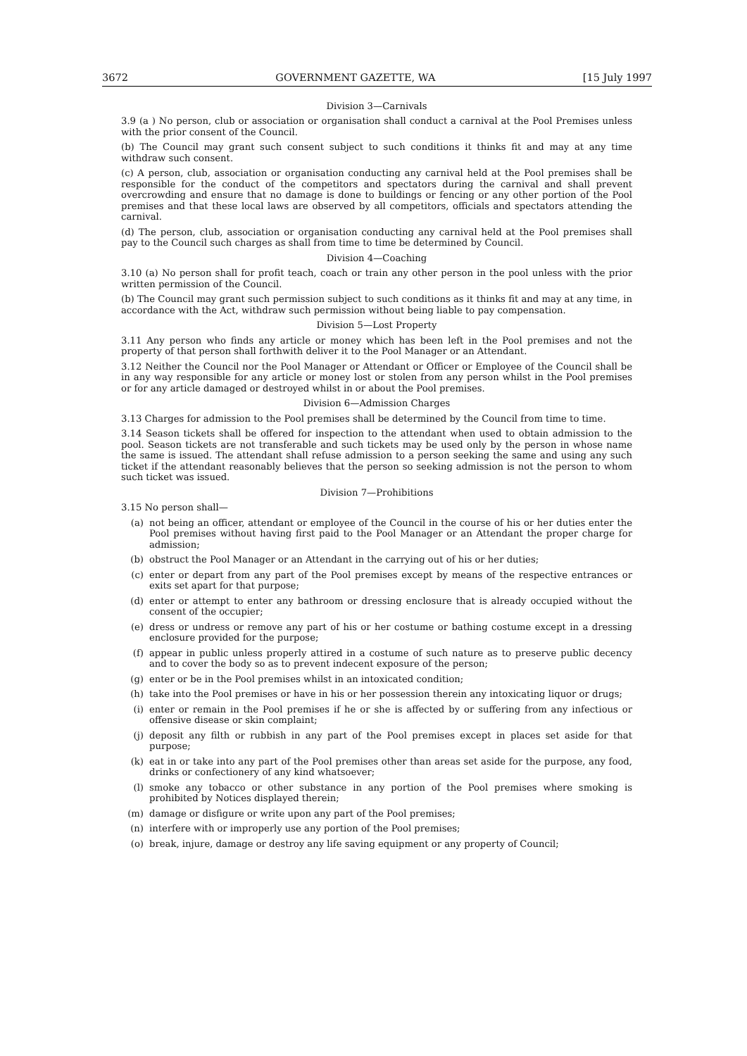3672 GOVERNMENT GAZETTE, WA [15 July 1997
Division 3—Carnivals
3.9 (a ) No person, club or association or organisation shall conduct a carnival at the Pool Premises unless with the prior consent of the Council.
(b) The Council may grant such consent subject to such conditions it thinks fit and may at any time withdraw such consent.
(c) A person, club, association or organisation conducting any carnival held at the Pool premises shall be responsible for the conduct of the competitors and spectators during the carnival and shall prevent overcrowding and ensure that no damage is done to buildings or fencing or any other portion of the Pool premises and that these local laws are observed by all competitors, officials and spectators attending the carnival.
(d) The person, club, association or organisation conducting any carnival held at the Pool premises shall pay to the Council such charges as shall from time to time be determined by Council.
Division 4—Coaching
3.10 (a) No person shall for profit teach, coach or train any other person in the pool unless with the prior written permission of the Council.
(b) The Council may grant such permission subject to such conditions as it thinks fit and may at any time, in accordance with the Act, withdraw such permission without being liable to pay compensation.
Division 5—Lost Property
3.11 Any person who finds any article or money which has been left in the Pool premises and not the property of that person shall forthwith deliver it to the Pool Manager or an Attendant.
3.12 Neither the Council nor the Pool Manager or Attendant or Officer or Employee of the Council shall be in any way responsible for any article or money lost or stolen from any person whilst in the Pool premises or for any article damaged or destroyed whilst in or about the Pool premises.
Division 6—Admission Charges
3.13 Charges for admission to the Pool premises shall be determined by the Council from time to time.
3.14 Season tickets shall be offered for inspection to the attendant when used to obtain admission to the pool. Season tickets are not transferable and such tickets may be used only by the person in whose name the same is issued. The attendant shall refuse admission to a person seeking the same and using any such ticket if the attendant reasonably believes that the person so seeking admission is not the person to whom such ticket was issued.
Division 7—Prohibitions
3.15 No person shall—
(a) not being an officer, attendant or employee of the Council in the course of his or her duties enter the Pool premises without having first paid to the Pool Manager or an Attendant the proper charge for admission;
(b) obstruct the Pool Manager or an Attendant in the carrying out of his or her duties;
(c) enter or depart from any part of the Pool premises except by means of the respective entrances or exits set apart for that purpose;
(d) enter or attempt to enter any bathroom or dressing enclosure that is already occupied without the consent of the occupier;
(e) dress or undress or remove any part of his or her costume or bathing costume except in a dressing enclosure provided for the purpose;
(f) appear in public unless properly attired in a costume of such nature as to preserve public decency and to cover the body so as to prevent indecent exposure of the person;
(g) enter or be in the Pool premises whilst in an intoxicated condition;
(h) take into the Pool premises or have in his or her possession therein any intoxicating liquor or drugs;
(i) enter or remain in the Pool premises if he or she is affected by or suffering from any infectious or offensive disease or skin complaint;
(j) deposit any filth or rubbish in any part of the Pool premises except in places set aside for that purpose;
(k) eat in or take into any part of the Pool premises other than areas set aside for the purpose, any food, drinks or confectionery of any kind whatsoever;
(l) smoke any tobacco or other substance in any portion of the Pool premises where smoking is prohibited by Notices displayed therein;
(m) damage or disfigure or write upon any part of the Pool premises;
(n) interfere with or improperly use any portion of the Pool premises;
(o) break, injure, damage or destroy any life saving equipment or any property of Council;